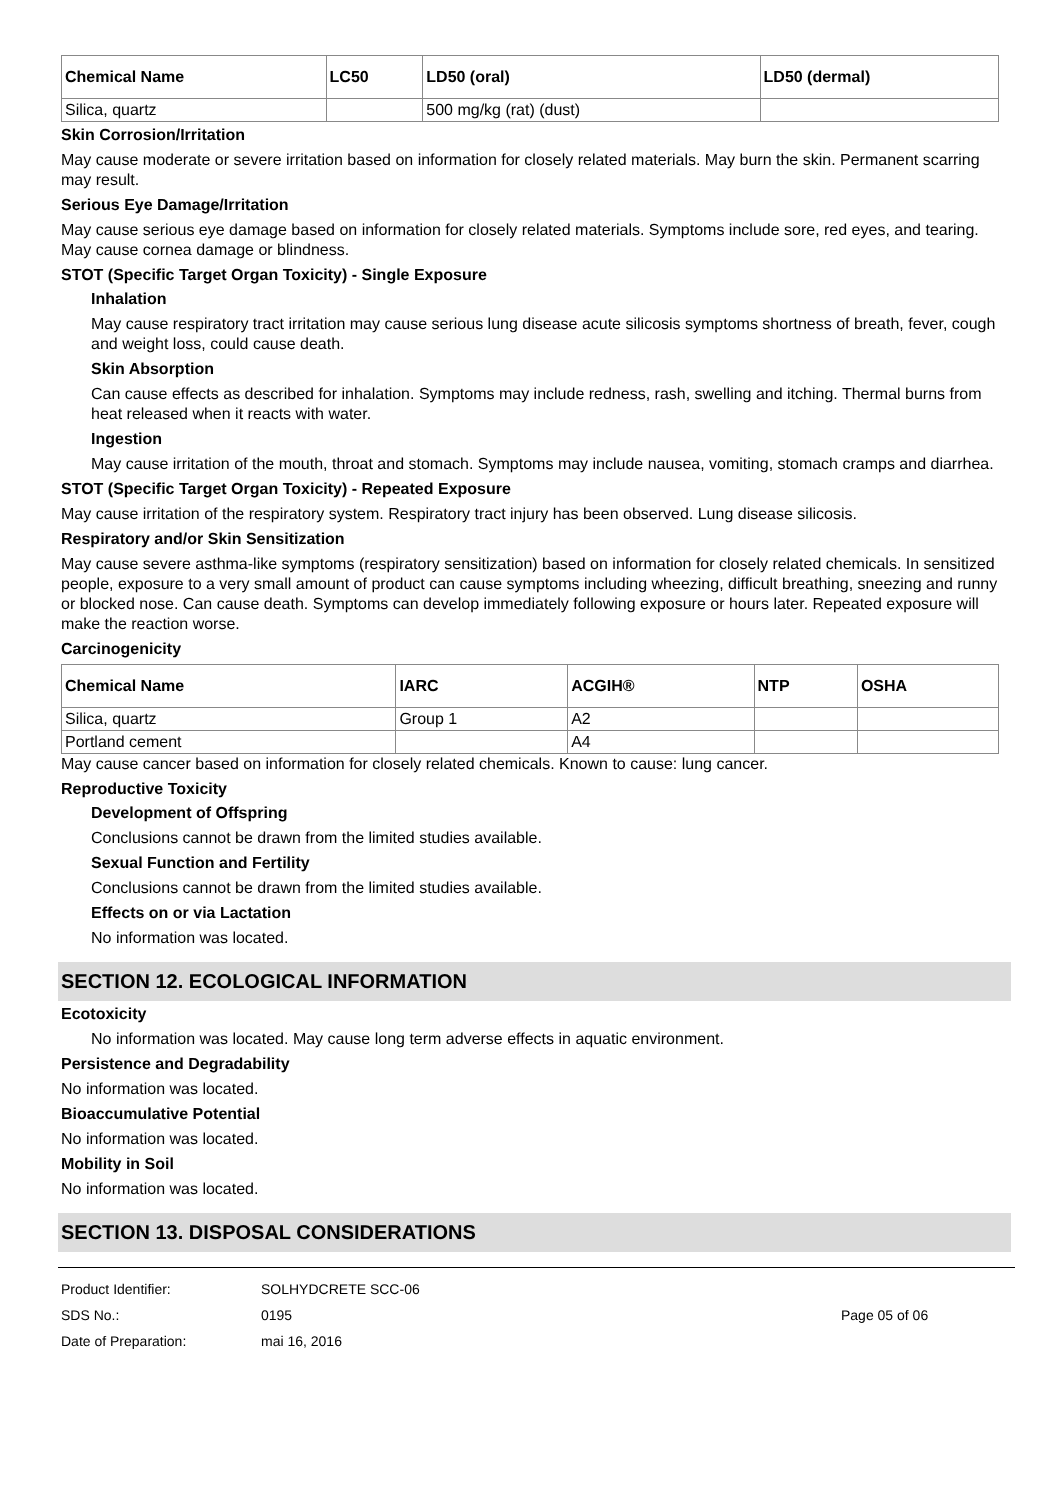| Chemical Name | LC50 | LD50 (oral) | LD50 (dermal) |
| --- | --- | --- | --- |
| Silica, quartz | | 500 mg/kg (rat) (dust) | |
Skin Corrosion/Irritation
May cause moderate or severe irritation based on information for closely related materials. May burn the skin. Permanent scarring may result.
Serious Eye Damage/Irritation
May cause serious eye damage based on information for closely related materials. Symptoms include sore, red eyes, and tearing. May cause cornea damage or blindness.
STOT (Specific Target Organ Toxicity) - Single Exposure
Inhalation
May cause respiratory tract irritation may cause serious lung disease acute silicosis symptoms shortness of breath, fever, cough and weight loss, could cause death.
Skin Absorption
Can cause effects as described for inhalation. Symptoms may include redness, rash, swelling and itching. Thermal burns from heat released when it reacts with water.
Ingestion
May cause irritation of the mouth, throat and stomach. Symptoms may include nausea, vomiting, stomach cramps and diarrhea.
STOT (Specific Target Organ Toxicity) - Repeated Exposure
May cause irritation of the respiratory system. Respiratory tract injury has been observed. Lung disease silicosis.
Respiratory and/or Skin Sensitization
May cause severe asthma-like symptoms (respiratory sensitization) based on information for closely related chemicals. In sensitized people, exposure to a very small amount of product can cause symptoms including wheezing, difficult breathing, sneezing and runny or blocked nose. Can cause death. Symptoms can develop immediately following exposure or hours later. Repeated exposure will make the reaction worse.
Carcinogenicity
| Chemical Name | IARC | ACGIH® | NTP | OSHA |
| --- | --- | --- | --- | --- |
| Silica, quartz | Group 1 | A2 | | |
| Portland cement | | A4 | | |
May cause cancer based on information for closely related chemicals. Known to cause: lung cancer.
Reproductive Toxicity
Development of Offspring
Conclusions cannot be drawn from the limited studies available.
Sexual Function and Fertility
Conclusions cannot be drawn from the limited studies available.
Effects on or via Lactation
No information was located.
SECTION 12. ECOLOGICAL INFORMATION
Ecotoxicity
No information was located. May cause long term adverse effects in aquatic environment.
Persistence and Degradability
No information was located.
Bioaccumulative Potential
No information was located.
Mobility in Soil
No information was located.
SECTION 13. DISPOSAL CONSIDERATIONS
Product Identifier:
SDS No.:
Date of Preparation:
SOLHYDCRETE SCC-06
0195
mai 16, 2016
Page 05 of 06